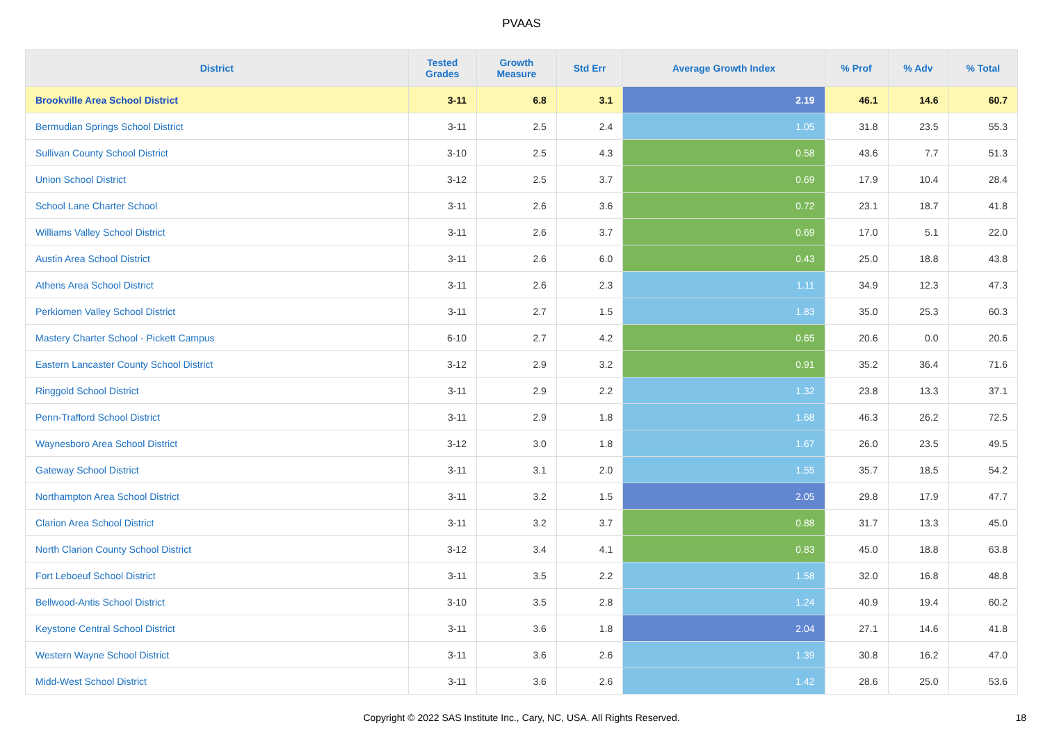PVAAS
| District | Tested Grades | Growth Measure | Std Err | Average Growth Index | % Prof | % Adv | % Total |
| --- | --- | --- | --- | --- | --- | --- | --- |
| Brookville Area School District | 3-11 | 6.8 | 3.1 | 2.19 | 46.1 | 14.6 | 60.7 |
| Bermudian Springs School District | 3-11 | 2.5 | 2.4 | 1.05 | 31.8 | 23.5 | 55.3 |
| Sullivan County School District | 3-10 | 2.5 | 4.3 | 0.58 | 43.6 | 7.7 | 51.3 |
| Union School District | 3-12 | 2.5 | 3.7 | 0.69 | 17.9 | 10.4 | 28.4 |
| School Lane Charter School | 3-11 | 2.6 | 3.6 | 0.72 | 23.1 | 18.7 | 41.8 |
| Williams Valley School District | 3-11 | 2.6 | 3.7 | 0.69 | 17.0 | 5.1 | 22.0 |
| Austin Area School District | 3-11 | 2.6 | 6.0 | 0.43 | 25.0 | 18.8 | 43.8 |
| Athens Area School District | 3-11 | 2.6 | 2.3 | 1.11 | 34.9 | 12.3 | 47.3 |
| Perkiomen Valley School District | 3-11 | 2.7 | 1.5 | 1.83 | 35.0 | 25.3 | 60.3 |
| Mastery Charter School - Pickett Campus | 6-10 | 2.7 | 4.2 | 0.65 | 20.6 | 0.0 | 20.6 |
| Eastern Lancaster County School District | 3-12 | 2.9 | 3.2 | 0.91 | 35.2 | 36.4 | 71.6 |
| Ringgold School District | 3-11 | 2.9 | 2.2 | 1.32 | 23.8 | 13.3 | 37.1 |
| Penn-Trafford School District | 3-11 | 2.9 | 1.8 | 1.68 | 46.3 | 26.2 | 72.5 |
| Waynesboro Area School District | 3-12 | 3.0 | 1.8 | 1.67 | 26.0 | 23.5 | 49.5 |
| Gateway School District | 3-11 | 3.1 | 2.0 | 1.55 | 35.7 | 18.5 | 54.2 |
| Northampton Area School District | 3-11 | 3.2 | 1.5 | 2.05 | 29.8 | 17.9 | 47.7 |
| Clarion Area School District | 3-11 | 3.2 | 3.7 | 0.88 | 31.7 | 13.3 | 45.0 |
| North Clarion County School District | 3-12 | 3.4 | 4.1 | 0.83 | 45.0 | 18.8 | 63.8 |
| Fort Leboeuf School District | 3-11 | 3.5 | 2.2 | 1.58 | 32.0 | 16.8 | 48.8 |
| Bellwood-Antis School District | 3-10 | 3.5 | 2.8 | 1.24 | 40.9 | 19.4 | 60.2 |
| Keystone Central School District | 3-11 | 3.6 | 1.8 | 2.04 | 27.1 | 14.6 | 41.8 |
| Western Wayne School District | 3-11 | 3.6 | 2.6 | 1.39 | 30.8 | 16.2 | 47.0 |
| Midd-West School District | 3-11 | 3.6 | 2.6 | 1.42 | 28.6 | 25.0 | 53.6 |
Copyright © 2022 SAS Institute Inc., Cary, NC, USA. All Rights Reserved.
18